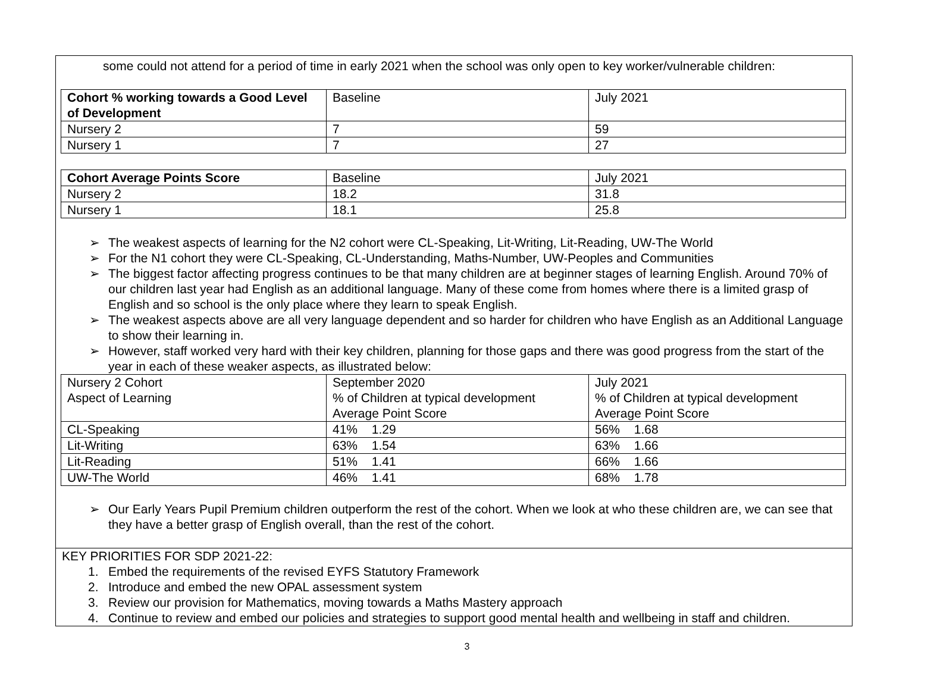some could not attend for a period of time in early 2021 when the school was only open to key worker/vulnerable children:
| Cohort % working towards a Good Level of Development | Baseline | July 2021 |
| Nursery 2 | 7 | 59 |
| Nursery 1 | 7 | 27 |
| Cohort Average Points Score | Baseline | July 2021 |
| Nursery 2 | 18.2 | 31.8 |
| Nursery 1 | 18.1 | 25.8 |
➢ The weakest aspects of learning for the N2 cohort were CL-Speaking, Lit-Writing, Lit-Reading, UW-The World
➢ For the N1 cohort they were CL-Speaking, CL-Understanding, Maths-Number, UW-Peoples and Communities
➢ The biggest factor affecting progress continues to be that many children are at beginner stages of learning English. Around 70% of our children last year had English as an additional language. Many of these come from homes where there is a limited grasp of English and so school is the only place where they learn to speak English.
➢ The weakest aspects above are all very language dependent and so harder for children who have English as an Additional Language to show their learning in.
➢ However, staff worked very hard with their key children, planning for those gaps and there was good progress from the start of the year in each of these weaker aspects, as illustrated below:
| Nursery 2 Cohort Aspect of Learning | September 2020 % of Children at typical development Average Point Score | July 2021 % of Children at typical development Average Point Score |
| CL-Speaking | 41% 1.29 | 56% 1.68 |
| Lit-Writing | 63% 1.54 | 63% 1.66 |
| Lit-Reading | 51% 1.41 | 66% 1.66 |
| UW-The World | 46% 1.41 | 68% 1.78 |
➢ Our Early Years Pupil Premium children outperform the rest of the cohort. When we look at who these children are, we can see that they have a better grasp of English overall, than the rest of the cohort.
KEY PRIORITIES FOR SDP 2021-22:
1. Embed the requirements of the revised EYFS Statutory Framework
2. Introduce and embed the new OPAL assessment system
3. Review our provision for Mathematics, moving towards a Maths Mastery approach
4. Continue to review and embed our policies and strategies to support good mental health and wellbeing in staff and children.
3